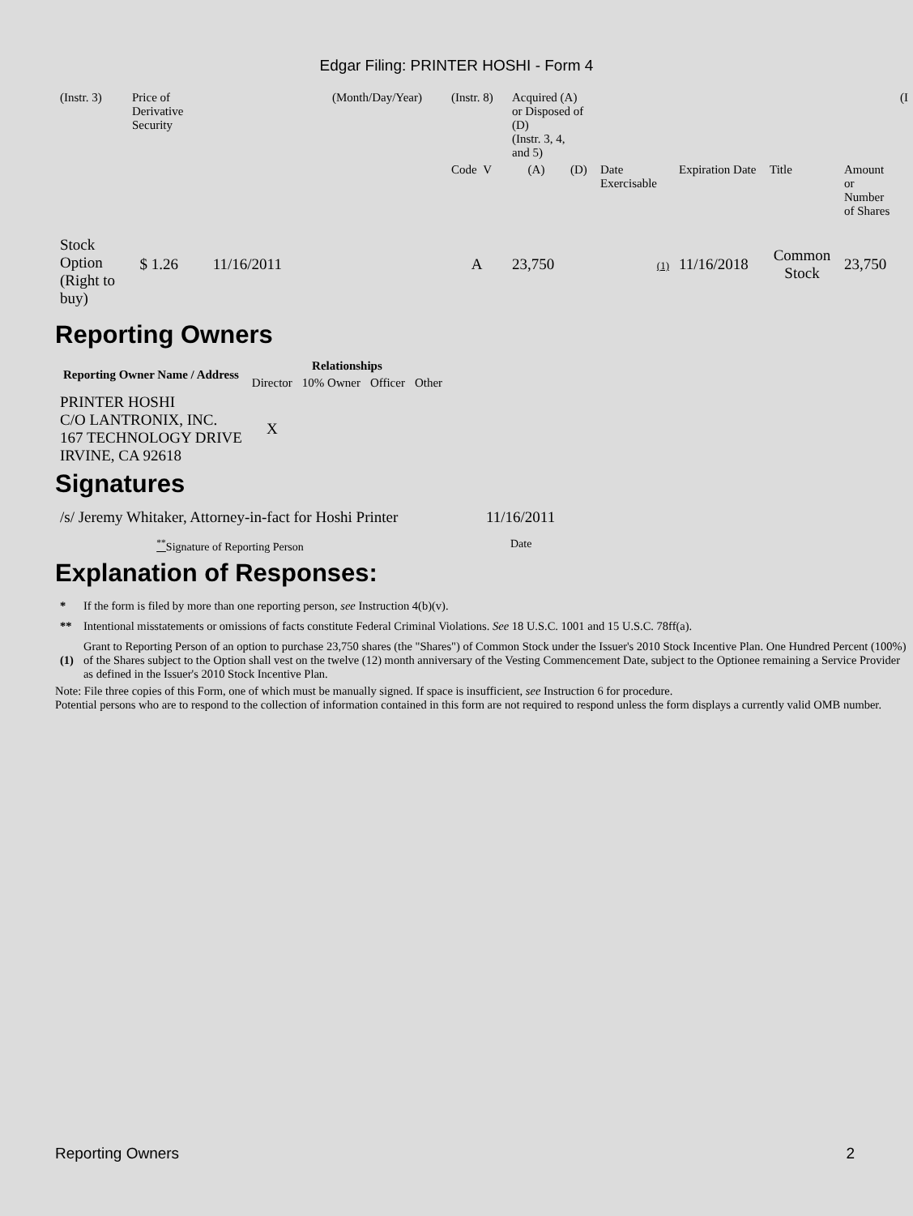Edgar Filing: PRINTER HOSHI - Form 4
| (Instr. 3) | Price of Derivative Security | (Month/Day/Year) | (Instr. 8) | Acquired (A) or Disposed of (D) (Instr. 3, 4, and 5) | | | | | | (I |
| | | | Code V | (A) | (D) | Date Exercisable | Expiration Date | Title | Amount or Number of Shares | |
| Stock Option (Right to buy) | $ 1.26 11/16/2011 | | A | 23,750 | | (1) | 11/16/2018 | Common Stock | 23,750 | |
Reporting Owners
| Reporting Owner Name / Address | Relationships | | | |
| --- | --- | --- | --- | --- |
| | Director | 10% Owner | Officer | Other |
| PRINTER HOSHI C/O LANTRONIX, INC. 167 TECHNOLOGY DRIVE IRVINE, CA 92618 | X | | | |
Signatures
| /s/ Jeremy Whitaker, Attorney-in-fact for Hoshi Printer | 11/16/2011 |
| <sup>**</sup> Signature of Reporting Person | Date |
Explanation of Responses:
| * | If the form is filed by more than one reporting person, see Instruction 4(b)(v). |
| ** | Intentional misstatements or omissions of facts constitute Federal Criminal Violations. See 18 U.S.C. 1001 and 15 U.S.C. 78ff(a). |
| (1) | Grant to Reporting Person of an option to purchase 23,750 shares (the "Shares") of Common Stock under the Issuer's 2010 Stock Incentive Plan. One Hundred Percent (100%) of the Shares subject to the Option shall vest on the twelve (12) month anniversary of the Vesting Commencement Date, subject to the Optionee remaining a Service Provider as defined in the Issuer's 2010 Stock Incentive Plan. |
Note: File three copies of this Form, one of which must be manually signed. If space is insufficient, see Instruction 6 for procedure.
Potential persons who are to respond to the collection of information contained in this form are not required to respond unless the form displays a currently valid OMB number.
Reporting Owners 2